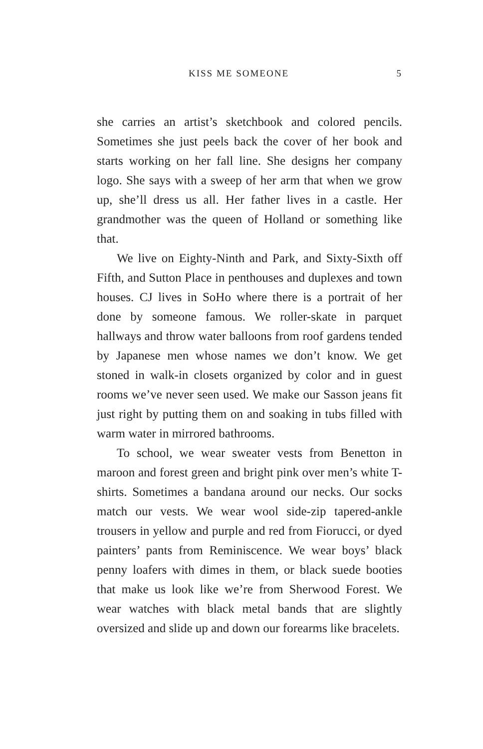KISS ME SOMEONE 5
she carries an artist’s sketchbook and colored pencils. Sometimes she just peels back the cover of her book and starts working on her fall line. She designs her company logo. She says with a sweep of her arm that when we grow up, she’ll dress us all. Her father lives in a castle. Her grandmother was the queen of Holland or something like that.
We live on Eighty-Ninth and Park, and Sixty-Sixth off Fifth, and Sutton Place in penthouses and duplexes and town houses. CJ lives in SoHo where there is a portrait of her done by someone famous. We roller-skate in parquet hallways and throw water balloons from roof gardens tended by Japanese men whose names we don’t know. We get stoned in walk-in closets organized by color and in guest rooms we’ve never seen used. We make our Sasson jeans fit just right by putting them on and soaking in tubs filled with warm water in mirrored bathrooms.
To school, we wear sweater vests from Benetton in maroon and forest green and bright pink over men’s white T-shirts. Sometimes a bandana around our necks. Our socks match our vests. We wear wool side-zip tapered-ankle trousers in yellow and purple and red from Fiorucci, or dyed painters’ pants from Reminiscence. We wear boys’ black penny loafers with dimes in them, or black suede booties that make us look like we’re from Sherwood Forest. We wear watches with black metal bands that are slightly oversized and slide up and down our forearms like bracelets.